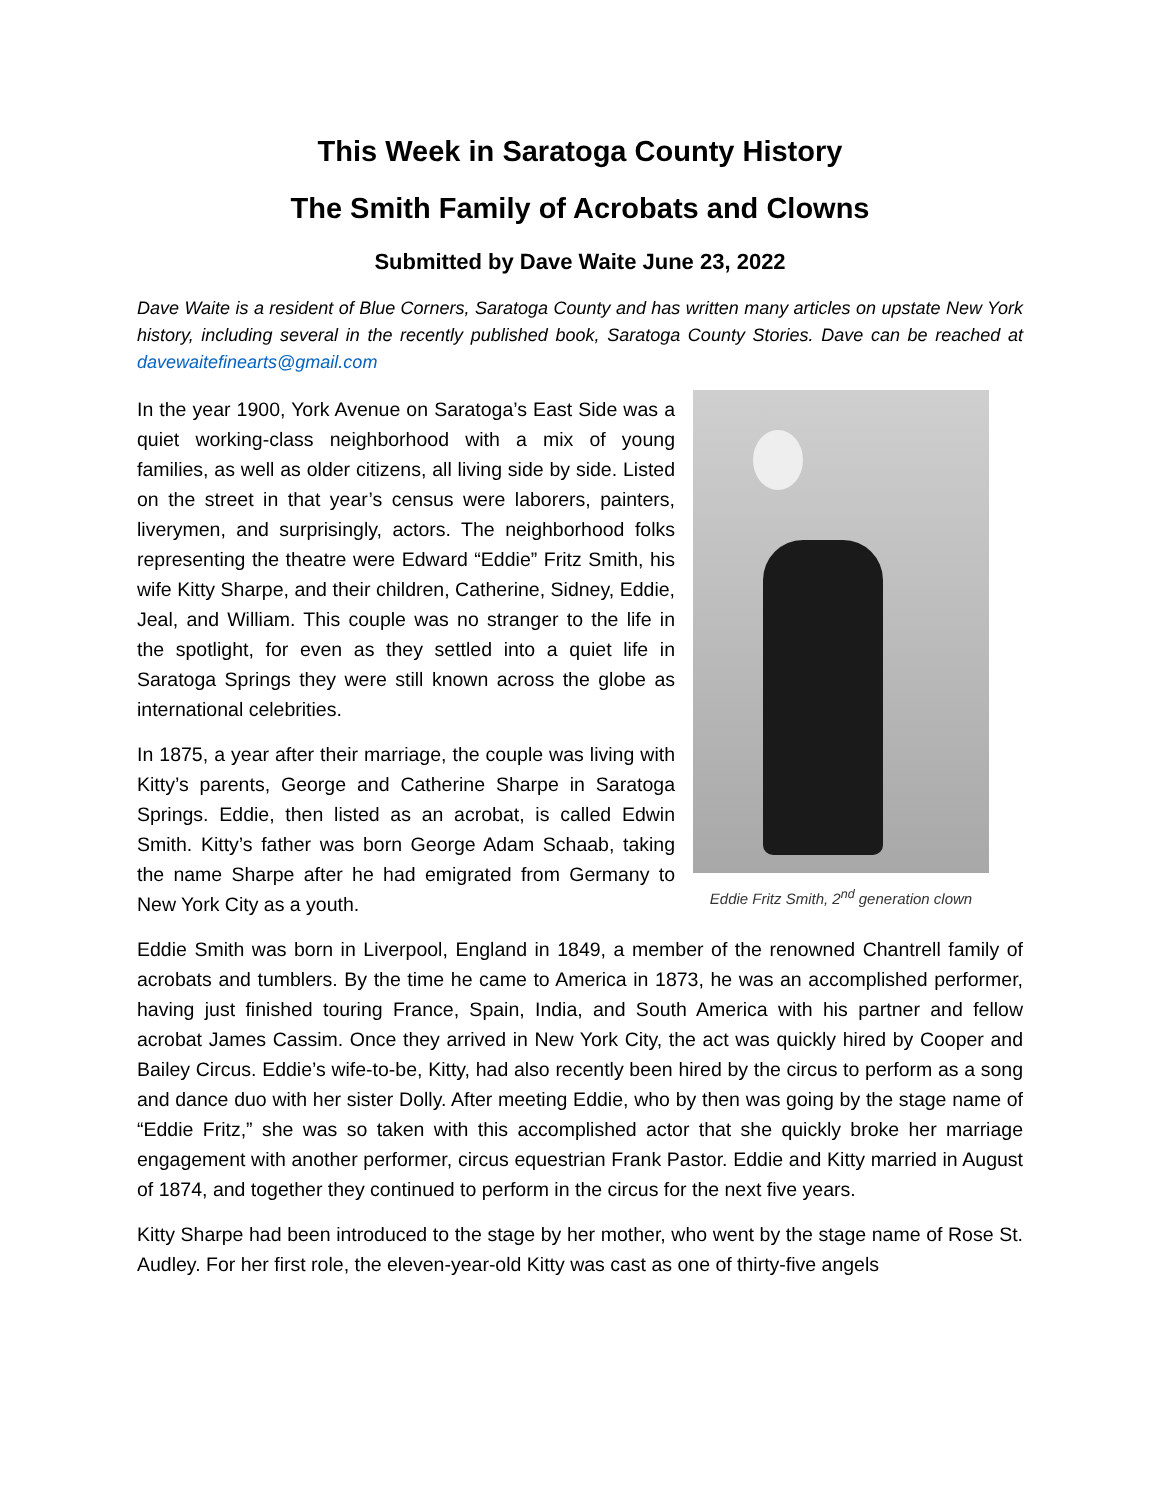This Week in Saratoga County History
The Smith Family of Acrobats and Clowns
Submitted by Dave Waite June 23, 2022
Dave Waite is a resident of Blue Corners, Saratoga County and has written many articles on upstate New York history, including several in the recently published book, Saratoga County Stories. Dave can be reached at davewaitefinearts@gmail.com
In the year 1900, York Avenue on Saratoga’s East Side was a quiet working-class neighborhood with a mix of young families, as well as older citizens, all living side by side. Listed on the street in that year’s census were laborers, painters, liverymen, and surprisingly, actors. The neighborhood folks representing the theatre were Edward “Eddie” Fritz Smith, his wife Kitty Sharpe, and their children, Catherine, Sidney, Eddie, Jeal, and William. This couple was no stranger to the life in the spotlight, for even as they settled into a quiet life in Saratoga Springs they were still known across the globe as international celebrities.
In 1875, a year after their marriage, the couple was living with Kitty’s parents, George and Catherine Sharpe in Saratoga Springs. Eddie, then listed as an acrobat, is called Edwin Smith. Kitty’s father was born George Adam Schaab, taking the name Sharpe after he had emigrated from Germany to New York City as a youth.
Eddie Fritz Smith, 2<sup>nd</sup> generation clown
Eddie Smith was born in Liverpool, England in 1849, a member of the renowned Chantrell family of acrobats and tumblers. By the time he came to America in 1873, he was an accomplished performer, having just finished touring France, Spain, India, and South America with his partner and fellow acrobat James Cassim. Once they arrived in New York City, the act was quickly hired by Cooper and Bailey Circus. Eddie’s wife-to-be, Kitty, had also recently been hired by the circus to perform as a song and dance duo with her sister Dolly. After meeting Eddie, who by then was going by the stage name of “Eddie Fritz,” she was so taken with this accomplished actor that she quickly broke her marriage engagement with another performer, circus equestrian Frank Pastor. Eddie and Kitty married in August of 1874, and together they continued to perform in the circus for the next five years.
Kitty Sharpe had been introduced to the stage by her mother, who went by the stage name of Rose St. Audley. For her first role, the eleven-year-old Kitty was cast as one of thirty-five angels